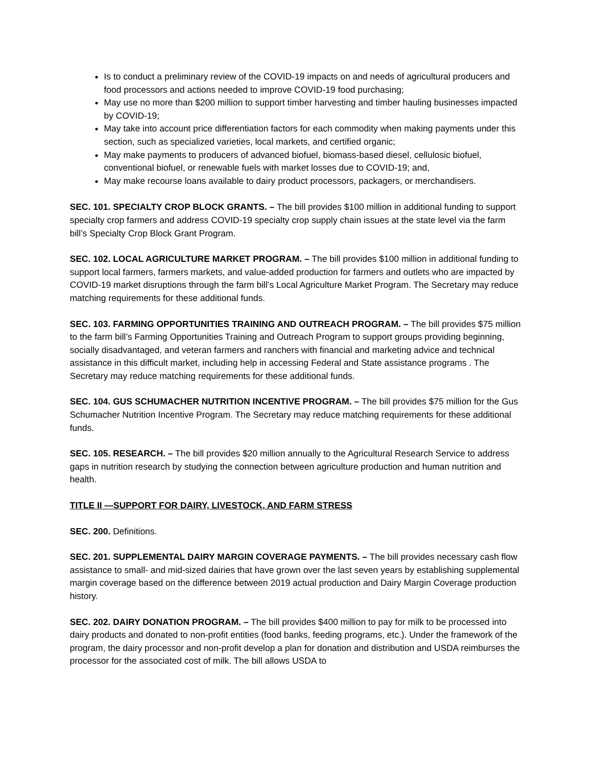Is to conduct a preliminary review of the COVID-19 impacts on and needs of agricultural producers and food processors and actions needed to improve COVID-19 food purchasing;
May use no more than $200 million to support timber harvesting and timber hauling businesses impacted by COVID-19;
May take into account price differentiation factors for each commodity when making payments under this section, such as specialized varieties, local markets, and certified organic;
May make payments to producers of advanced biofuel, biomass-based diesel, cellulosic biofuel, conventional biofuel, or renewable fuels with market losses due to COVID-19; and,
May make recourse loans available to dairy product processors, packagers, or merchandisers.
SEC. 101. SPECIALTY CROP BLOCK GRANTS. – The bill provides $100 million in additional funding to support specialty crop farmers and address COVID-19 specialty crop supply chain issues at the state level via the farm bill’s Specialty Crop Block Grant Program.
SEC. 102. LOCAL AGRICULTURE MARKET PROGRAM. – The bill provides $100 million in additional funding to support local farmers, farmers markets, and value-added production for farmers and outlets who are impacted by COVID-19 market disruptions through the farm bill’s Local Agriculture Market Program. The Secretary may reduce matching requirements for these additional funds.
SEC. 103. FARMING OPPORTUNITIES TRAINING AND OUTREACH PROGRAM. – The bill provides $75 million to the farm bill’s Farming Opportunities Training and Outreach Program to support groups providing beginning, socially disadvantaged, and veteran farmers and ranchers with financial and marketing advice and technical assistance in this difficult market, including help in accessing Federal and State assistance programs . The Secretary may reduce matching requirements for these additional funds.
SEC. 104. GUS SCHUMACHER NUTRITION INCENTIVE PROGRAM. – The bill provides $75 million for the Gus Schumacher Nutrition Incentive Program. The Secretary may reduce matching requirements for these additional funds.
SEC. 105. RESEARCH. – The bill provides $20 million annually to the Agricultural Research Service to address gaps in nutrition research by studying the connection between agriculture production and human nutrition and health.
TITLE II —SUPPORT FOR DAIRY, LIVESTOCK, AND FARM STRESS
SEC. 200. Definitions.
SEC. 201. SUPPLEMENTAL DAIRY MARGIN COVERAGE PAYMENTS. – The bill provides necessary cash flow assistance to small- and mid-sized dairies that have grown over the last seven years by establishing supplemental margin coverage based on the difference between 2019 actual production and Dairy Margin Coverage production history.
SEC. 202. DAIRY DONATION PROGRAM. – The bill provides $400 million to pay for milk to be processed into dairy products and donated to non-profit entities (food banks, feeding programs, etc.). Under the framework of the program, the dairy processor and non-profit develop a plan for donation and distribution and USDA reimburses the processor for the associated cost of milk. The bill allows USDA to